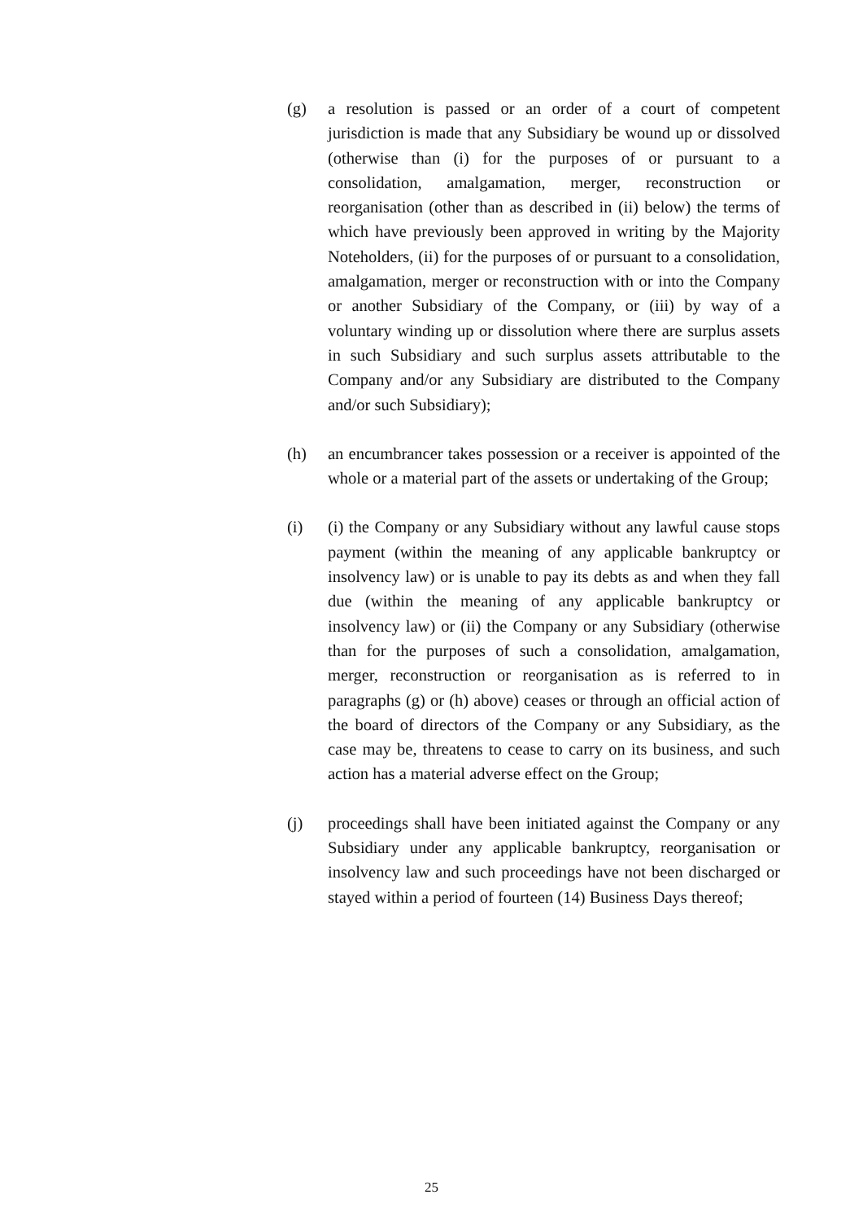(g) a resolution is passed or an order of a court of competent jurisdiction is made that any Subsidiary be wound up or dissolved (otherwise than (i) for the purposes of or pursuant to a consolidation, amalgamation, merger, reconstruction or reorganisation (other than as described in (ii) below) the terms of which have previously been approved in writing by the Majority Noteholders, (ii) for the purposes of or pursuant to a consolidation, amalgamation, merger or reconstruction with or into the Company or another Subsidiary of the Company, or (iii) by way of a voluntary winding up or dissolution where there are surplus assets in such Subsidiary and such surplus assets attributable to the Company and/or any Subsidiary are distributed to the Company and/or such Subsidiary);
(h) an encumbrancer takes possession or a receiver is appointed of the whole or a material part of the assets or undertaking of the Group;
(i) (i) the Company or any Subsidiary without any lawful cause stops payment (within the meaning of any applicable bankruptcy or insolvency law) or is unable to pay its debts as and when they fall due (within the meaning of any applicable bankruptcy or insolvency law) or (ii) the Company or any Subsidiary (otherwise than for the purposes of such a consolidation, amalgamation, merger, reconstruction or reorganisation as is referred to in paragraphs (g) or (h) above) ceases or through an official action of the board of directors of the Company or any Subsidiary, as the case may be, threatens to cease to carry on its business, and such action has a material adverse effect on the Group;
(j) proceedings shall have been initiated against the Company or any Subsidiary under any applicable bankruptcy, reorganisation or insolvency law and such proceedings have not been discharged or stayed within a period of fourteen (14) Business Days thereof;
25